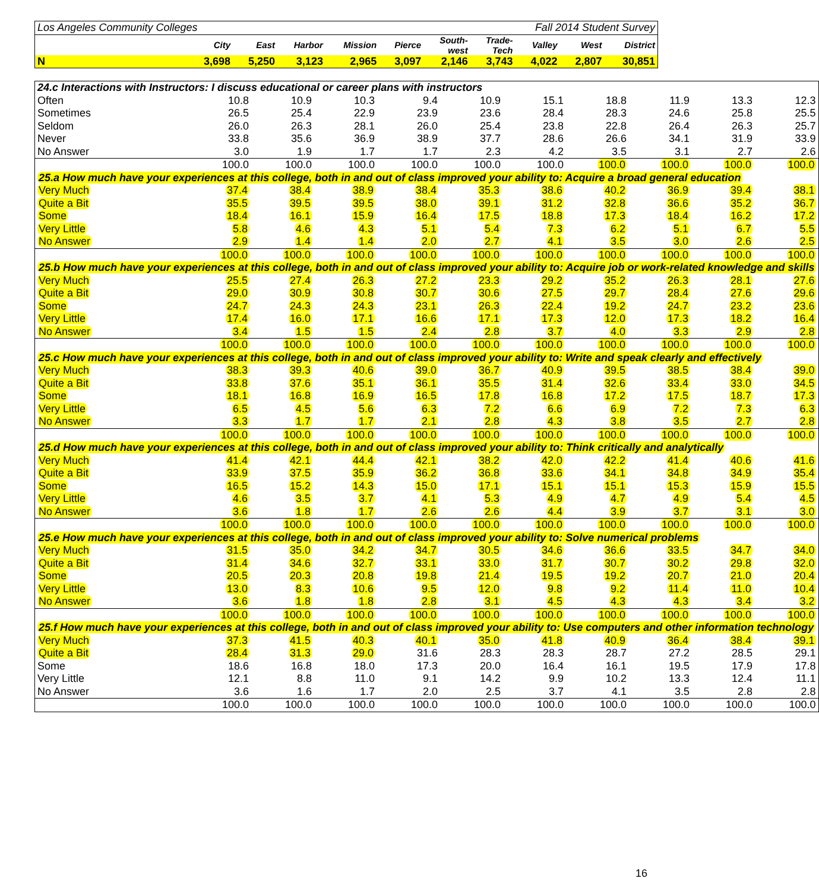| Los Angeles Community Colleges | | | | | | Fall 2014 Student Survey | | | | |
| | City | East | Harbor | Mission | Pierce | South- west | Trade- Tech | Valley | West | District |
| N | 3,698 | 5,250 | 3,123 | 2,965 | 3,097 | 2,146 | 3,743 | 4,022 | 2,807 | 30,851 |
| 24.c Interactions with Instructors: I discuss educational or career plans with instructors | | | | | | | | | | |
| Often | 10.8 | 10.9 | 10.3 | 9.4 | 10.9 | 15.1 | 18.8 | 11.9 | 13.3 | 12.3 |
| Sometimes | 26.5 | 25.4 | 22.9 | 23.9 | 23.6 | 28.4 | 28.3 | 24.6 | 25.8 | 25.5 |
| Seldom | 26.0 | 26.3 | 28.1 | 26.0 | 25.4 | 23.8 | 22.8 | 26.4 | 26.3 | 25.7 |
| Never | 33.8 | 35.6 | 36.9 | 38.9 | 37.7 | 28.6 | 26.6 | 34.1 | 31.9 | 33.9 |
| No Answer | 3.0 | 1.9 | 1.7 | 1.7 | 2.3 | 4.2 | 3.5 | 3.1 | 2.7 | 2.6 |
| | 100.0 | 100.0 | 100.0 | 100.0 | 100.0 | 100.0 | 100.0 | 100.0 | 100.0 | 100.0 |
| 25.a How much have your experiences at this college, both in and out of class improved your ability to: Acquire a broad general education | | | | | | | | | | |
| Very Much | 37.4 | 38.4 | 38.9 | 38.4 | 35.3 | 38.6 | 40.2 | 36.9 | 39.4 | 38.1 |
| Quite a Bit | 35.5 | 39.5 | 39.5 | 38.0 | 39.1 | 31.2 | 32.8 | 36.6 | 35.2 | 36.7 |
| Some | 18.4 | 16.1 | 15.9 | 16.4 | 17.5 | 18.8 | 17.3 | 18.4 | 16.2 | 17.2 |
| Very Little | 5.8 | 4.6 | 4.3 | 5.1 | 5.4 | 7.3 | 6.2 | 5.1 | 6.7 | 5.5 |
| No Answer | 2.9 | 1.4 | 1.4 | 2.0 | 2.7 | 4.1 | 3.5 | 3.0 | 2.6 | 2.5 |
| | 100.0 | 100.0 | 100.0 | 100.0 | 100.0 | 100.0 | 100.0 | 100.0 | 100.0 | 100.0 |
| 25.b How much have your experiences at this college, both in and out of class improved your ability to: Acquire job or work-related knowledge and skills | | | | | | | | | | |
| Very Much | 25.5 | 27.4 | 26.3 | 27.2 | 23.3 | 29.2 | 35.2 | 26.3 | 28.1 | 27.6 |
| Quite a Bit | 29.0 | 30.9 | 30.8 | 30.7 | 30.6 | 27.5 | 29.7 | 28.4 | 27.6 | 29.6 |
| Some | 24.7 | 24.3 | 24.3 | 23.1 | 26.3 | 22.4 | 19.2 | 24.7 | 23.2 | 23.6 |
| Very Little | 17.4 | 16.0 | 17.1 | 16.6 | 17.1 | 17.3 | 12.0 | 17.3 | 18.2 | 16.4 |
| No Answer | 3.4 | 1.5 | 1.5 | 2.4 | 2.8 | 3.7 | 4.0 | 3.3 | 2.9 | 2.8 |
| | 100.0 | 100.0 | 100.0 | 100.0 | 100.0 | 100.0 | 100.0 | 100.0 | 100.0 | 100.0 |
| 25.c How much have your experiences at this college, both in and out of class improved your ability to: Write and speak clearly and effectively | | | | | | | | | | |
| Very Much | 38.3 | 39.3 | 40.6 | 39.0 | 36.7 | 40.9 | 39.5 | 38.5 | 38.4 | 39.0 |
| Quite a Bit | 33.8 | 37.6 | 35.1 | 36.1 | 35.5 | 31.4 | 32.6 | 33.4 | 33.0 | 34.5 |
| Some | 18.1 | 16.8 | 16.9 | 16.5 | 17.8 | 16.8 | 17.2 | 17.5 | 18.7 | 17.3 |
| Very Little | 6.5 | 4.5 | 5.6 | 6.3 | 7.2 | 6.6 | 6.9 | 7.2 | 7.3 | 6.3 |
| No Answer | 3.3 | 1.7 | 1.7 | 2.1 | 2.8 | 4.3 | 3.8 | 3.5 | 2.7 | 2.8 |
| | 100.0 | 100.0 | 100.0 | 100.0 | 100.0 | 100.0 | 100.0 | 100.0 | 100.0 | 100.0 |
| 25.d How much have your experiences at this college, both in and out of class improved your ability to: Think critically and analytically | | | | | | | | | | |
| Very Much | 41.4 | 42.1 | 44.4 | 42.1 | 38.2 | 42.0 | 42.2 | 41.4 | 40.6 | 41.6 |
| Quite a Bit | 33.9 | 37.5 | 35.9 | 36.2 | 36.8 | 33.6 | 34.1 | 34.8 | 34.9 | 35.4 |
| Some | 16.5 | 15.2 | 14.3 | 15.0 | 17.1 | 15.1 | 15.1 | 15.3 | 15.9 | 15.5 |
| Very Little | 4.6 | 3.5 | 3.7 | 4.1 | 5.3 | 4.9 | 4.7 | 4.9 | 5.4 | 4.5 |
| No Answer | 3.6 | 1.8 | 1.7 | 2.6 | 2.6 | 4.4 | 3.9 | 3.7 | 3.1 | 3.0 |
| | 100.0 | 100.0 | 100.0 | 100.0 | 100.0 | 100.0 | 100.0 | 100.0 | 100.0 | 100.0 |
| 25.e How much have your experiences at this college, both in and out of class improved your ability to: Solve numerical problems | | | | | | | | | | |
| Very Much | 31.5 | 35.0 | 34.2 | 34.7 | 30.5 | 34.6 | 36.6 | 33.5 | 34.7 | 34.0 |
| Quite a Bit | 31.4 | 34.6 | 32.7 | 33.1 | 33.0 | 31.7 | 30.7 | 30.2 | 29.8 | 32.0 |
| Some | 20.5 | 20.3 | 20.8 | 19.8 | 21.4 | 19.5 | 19.2 | 20.7 | 21.0 | 20.4 |
| Very Little | 13.0 | 8.3 | 10.6 | 9.5 | 12.0 | 9.8 | 9.2 | 11.4 | 11.0 | 10.4 |
| No Answer | 3.6 | 1.8 | 1.8 | 2.8 | 3.1 | 4.5 | 4.3 | 4.3 | 3.4 | 3.2 |
| | 100.0 | 100.0 | 100.0 | 100.0 | 100.0 | 100.0 | 100.0 | 100.0 | 100.0 | 100.0 |
| 25.f How much have your experiences at this college, both in and out of class improved your ability to: Use computers and other information technology | | | | | | | | | | |
| Very Much | 37.3 | 41.5 | 40.3 | 40.1 | 35.0 | 41.8 | 40.9 | 36.4 | 38.4 | 39.1 |
| Quite a Bit | 28.4 | 31.3 | 29.0 | 31.6 | 28.3 | 28.3 | 28.7 | 27.2 | 28.5 | 29.1 |
| Some | 18.6 | 16.8 | 18.0 | 17.3 | 20.0 | 16.4 | 16.1 | 19.5 | 17.9 | 17.8 |
| Very Little | 12.1 | 8.8 | 11.0 | 9.1 | 14.2 | 9.9 | 10.2 | 13.3 | 12.4 | 11.1 |
| No Answer | 3.6 | 1.6 | 1.7 | 2.0 | 2.5 | 3.7 | 4.1 | 3.5 | 2.8 | 2.8 |
| | 100.0 | 100.0 | 100.0 | 100.0 | 100.0 | 100.0 | 100.0 | 100.0 | 100.0 | 100.0 |
16